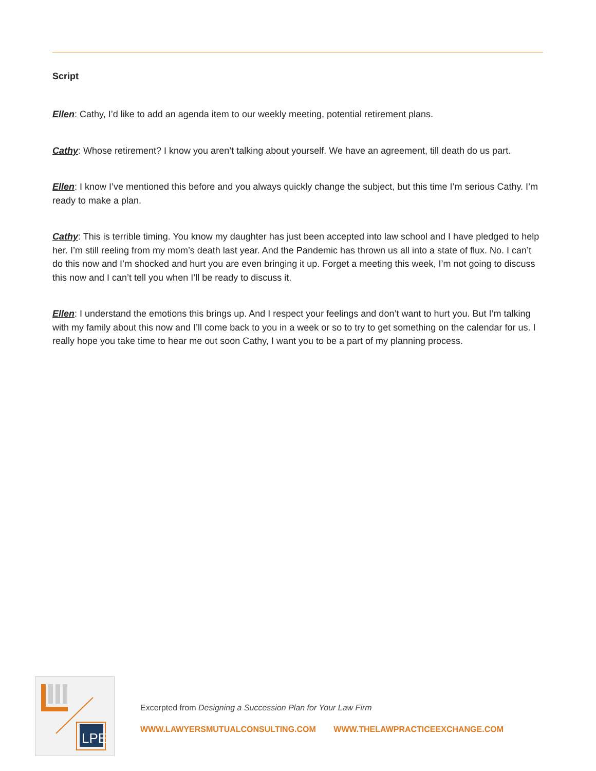Script
Ellen: Cathy, I’d like to add an agenda item to our weekly meeting, potential retirement plans.
Cathy: Whose retirement? I know you aren’t talking about yourself. We have an agreement, till death do us part.
Ellen: I know I’ve mentioned this before and you always quickly change the subject, but this time I’m serious Cathy. I’m ready to make a plan.
Cathy: This is terrible timing. You know my daughter has just been accepted into law school and I have pledged to help her. I’m still reeling from my mom’s death last year. And the Pandemic has thrown us all into a state of flux. No. I can’t do this now and I’m shocked and hurt you are even bringing it up. Forget a meeting this week, I’m not going to discuss this now and I can’t tell you when I’ll be ready to discuss it.
Ellen: I understand the emotions this brings up. And I respect your feelings and don’t want to hurt you. But I’m talking with my family about this now and I’ll come back to you in a week or so to try to get something on the calendar for us. I really hope you take time to hear me out soon Cathy, I want you to be a part of my planning process.
LPE
Excerpted from Designing a Succession Plan for Your Law Firm
WWW.LAWYERSMUTUALCONSULTING.COM WWW.THELAWPRACTICEEXCHANGE.COM